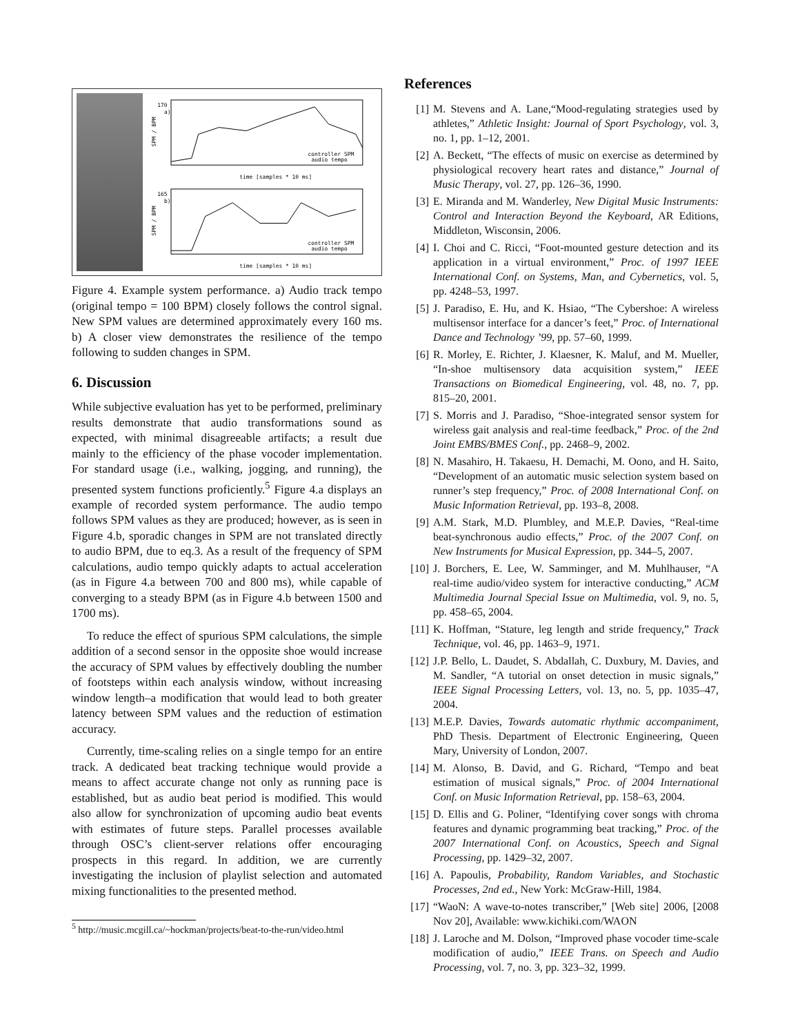170
a)
SPM / BPM
controller SPM
audio tempo
time [samples * 10 ms]
165
b)
SPM / BPM
controller SPM
audio tempo
time [samples * 10 ms]
Figure 4. Example system performance. a) Audio track tempo (original tempo = 100 BPM) closely follows the control signal. New SPM values are determined approximately every 160 ms. b) A closer view demonstrates the resilience of the tempo following to sudden changes in SPM.
6. Discussion
While subjective evaluation has yet to be performed, preliminary results demonstrate that audio transformations sound as expected, with minimal disagreeable artifacts; a result due mainly to the efficiency of the phase vocoder implementation. For standard usage (i.e., walking, jogging, and running), the presented system functions proficiently.<sup>5</sup> Figure 4.a displays an example of recorded system performance. The audio tempo follows SPM values as they are produced; however, as is seen in Figure 4.b, sporadic changes in SPM are not translated directly to audio BPM, due to eq.3. As a result of the frequency of SPM calculations, audio tempo quickly adapts to actual acceleration (as in Figure 4.a between 700 and 800 ms), while capable of converging to a steady BPM (as in Figure 4.b between 1500 and 1700 ms).
To reduce the effect of spurious SPM calculations, the simple addition of a second sensor in the opposite shoe would increase the accuracy of SPM values by effectively doubling the number of footsteps within each analysis window, without increasing window length–a modification that would lead to both greater latency between SPM values and the reduction of estimation accuracy.
Currently, time-scaling relies on a single tempo for an entire track. A dedicated beat tracking technique would provide a means to affect accurate change not only as running pace is established, but as audio beat period is modified. This would also allow for synchronization of upcoming audio beat events with estimates of future steps. Parallel processes available through OSC’s client-server relations offer encouraging prospects in this regard. In addition, we are currently investigating the inclusion of playlist selection and automated mixing functionalities to the presented method.
<sup>5</sup> http://music.mcgill.ca/~hockman/projects/beat-to-the-run/video.html
References
[1] M. Stevens and A. Lane,“Mood-regulating strategies used by athletes,” Athletic Insight: Journal of Sport Psychology, vol. 3, no. 1, pp. 1–12, 2001.
[2] A. Beckett, “The effects of music on exercise as determined by physiological recovery heart rates and distance,” Journal of Music Therapy, vol. 27, pp. 126–36, 1990.
[3] E. Miranda and M. Wanderley, New Digital Music Instruments: Control and Interaction Beyond the Keyboard, AR Editions, Middleton, Wisconsin, 2006.
[4] I. Choi and C. Ricci, “Foot-mounted gesture detection and its application in a virtual environment,” Proc. of 1997 IEEE International Conf. on Systems, Man, and Cybernetics, vol. 5, pp. 4248–53, 1997.
[5] J. Paradiso, E. Hu, and K. Hsiao, “The Cybershoe: A wireless multisensor interface for a dancer’s feet,” Proc. of International Dance and Technology ’99, pp. 57–60, 1999.
[6] R. Morley, E. Richter, J. Klaesner, K. Maluf, and M. Mueller, “In-shoe multisensory data acquisition system,” IEEE Transactions on Biomedical Engineering, vol. 48, no. 7, pp. 815–20, 2001.
[7] S. Morris and J. Paradiso, “Shoe-integrated sensor system for wireless gait analysis and real-time feedback,” Proc. of the 2nd Joint EMBS/BMES Conf., pp. 2468–9, 2002.
[8] N. Masahiro, H. Takaesu, H. Demachi, M. Oono, and H. Saito, “Development of an automatic music selection system based on runner’s step frequency,” Proc. of 2008 International Conf. on Music Information Retrieval, pp. 193–8, 2008.
[9] A.M. Stark, M.D. Plumbley, and M.E.P. Davies, “Real-time beat-synchronous audio effects,” Proc. of the 2007 Conf. on New Instruments for Musical Expression, pp. 344–5, 2007.
[10]
J. Borchers, E. Lee, W. Samminger, and M. Muhlhauser, “A real-time audio/video system for interactive conducting,” ACM Multimedia Journal Special Issue on Multimedia, vol. 9, no. 5, pp. 458–65, 2004.
[11]
K. Hoffman, “Stature, leg length and stride frequency,” Track Technique, vol. 46, pp. 1463–9, 1971.
[12]
J.P. Bello, L. Daudet, S. Abdallah, C. Duxbury, M. Davies, and M. Sandler, “A tutorial on onset detection in music signals,” IEEE Signal Processing Letters, vol. 13, no. 5, pp. 1035–47, 2004.
[13]
M.E.P. Davies, Towards automatic rhythmic accompaniment, PhD Thesis. Department of Electronic Engineering, Queen Mary, University of London, 2007.
[14]
M. Alonso, B. David, and G. Richard, “Tempo and beat estimation of musical signals,” Proc. of 2004 International Conf. on Music Information Retrieval, pp. 158–63, 2004.
[15]
D. Ellis and G. Poliner, “Identifying cover songs with chroma features and dynamic programming beat tracking,” Proc. of the 2007 International Conf. on Acoustics, Speech and Signal Processing, pp. 1429–32, 2007.
[16]
A. Papoulis, Probability, Random Variables, and Stochastic Processes, 2nd ed., New York: McGraw-Hill, 1984.
[17]
“WaoN: A wave-to-notes transcriber,” [Web site] 2006, [2008 Nov 20], Available: www.kichiki.com/WAON
[18]
J. Laroche and M. Dolson, “Improved phase vocoder time-scale modification of audio,” IEEE Trans. on Speech and Audio Processing, vol. 7, no. 3, pp. 323–32, 1999.